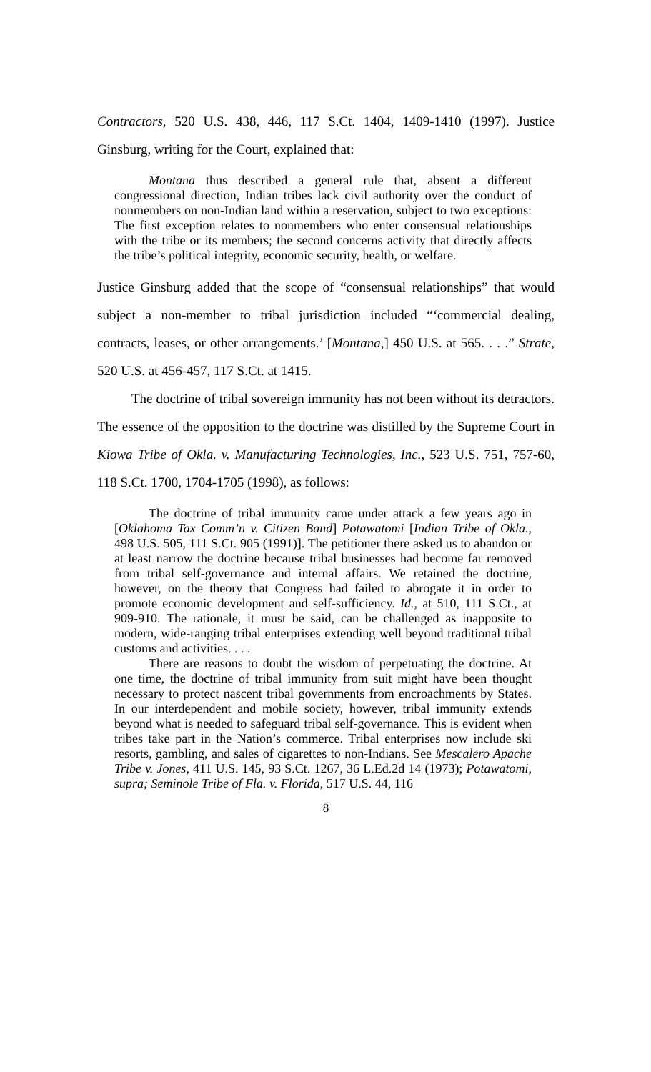Contractors, 520 U.S. 438, 446, 117 S.Ct. 1404, 1409-1410 (1997). Justice Ginsburg, writing for the Court, explained that:
Montana thus described a general rule that, absent a different congressional direction, Indian tribes lack civil authority over the conduct of nonmembers on non-Indian land within a reservation, subject to two exceptions: The first exception relates to nonmembers who enter consensual relationships with the tribe or its members; the second concerns activity that directly affects the tribe’s political integrity, economic security, health, or welfare.
Justice Ginsburg added that the scope of “consensual relationships” that would subject a non-member to tribal jurisdiction included “‘commercial dealing, contracts, leases, or other arrangements.’ [Montana,] 450 U.S. at 565. . . .” Strate, 520 U.S. at 456-457, 117 S.Ct. at 1415.
The doctrine of tribal sovereign immunity has not been without its detractors. The essence of the opposition to the doctrine was distilled by the Supreme Court in Kiowa Tribe of Okla. v. Manufacturing Technologies, Inc., 523 U.S. 751, 757-60, 118 S.Ct. 1700, 1704-1705 (1998), as follows:
The doctrine of tribal immunity came under attack a few years ago in [Oklahoma Tax Comm’n v. Citizen Band] Potawatomi [Indian Tribe of Okla., 498 U.S. 505, 111 S.Ct. 905 (1991)]. The petitioner there asked us to abandon or at least narrow the doctrine because tribal businesses had become far removed from tribal self-governance and internal affairs. We retained the doctrine, however, on the theory that Congress had failed to abrogate it in order to promote economic development and self-sufficiency. Id., at 510, 111 S.Ct., at 909-910. The rationale, it must be said, can be challenged as inapposite to modern, wide-ranging tribal enterprises extending well beyond traditional tribal customs and activities. . . .
There are reasons to doubt the wisdom of perpetuating the doctrine. At one time, the doctrine of tribal immunity from suit might have been thought necessary to protect nascent tribal governments from encroachments by States. In our interdependent and mobile society, however, tribal immunity extends beyond what is needed to safeguard tribal self-governance. This is evident when tribes take part in the Nation’s commerce. Tribal enterprises now include ski resorts, gambling, and sales of cigarettes to non-Indians. See Mescalero Apache Tribe v. Jones, 411 U.S. 145, 93 S.Ct. 1267, 36 L.Ed.2d 14 (1973); Potawatomi, supra; Seminole Tribe of Fla. v. Florida, 517 U.S. 44, 116
8